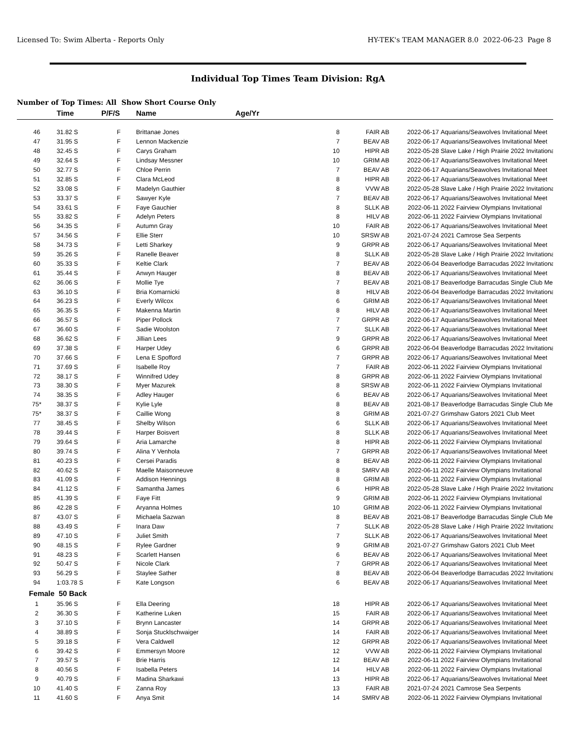Licensed To: Swim Alberta - Reports Only HY-TEK's TEAM MANAGER 8.0 2022-06-23 Page 8
Individual Top Times Team Division: RgA
Number of Top Times: All Show Short Course Only
| | Time | P/F/S | Name | Age/Yr | | | |
| --- | --- | --- | --- | --- | --- | --- | --- |
| 46 | 31.82 S | F | Brittanae Jones | 8 | FAIR AB | 2022-06-17 | Aquarians/Seawolves Invitational Meet |
| 47 | 31.95 S | F | Lennon Mackenzie | 7 | BEAV AB | 2022-06-17 | Aquarians/Seawolves Invitational Meet |
| 48 | 32.45 S | F | Carys Graham | 10 | HIPR AB | 2022-05-28 | Slave Lake / High Prairie 2022 Invitationa |
| 49 | 32.64 S | F | Lindsay Messner | 10 | GRIM AB | 2022-06-17 | Aquarians/Seawolves Invitational Meet |
| 50 | 32.77 S | F | Chloe Perrin | 7 | BEAV AB | 2022-06-17 | Aquarians/Seawolves Invitational Meet |
| 51 | 32.85 S | F | Clara McLeod | 8 | HIPR AB | 2022-06-17 | Aquarians/Seawolves Invitational Meet |
| 52 | 33.08 S | F | Madelyn Gauthier | 8 | VVW AB | 2022-05-28 | Slave Lake / High Prairie 2022 Invitationa |
| 53 | 33.37 S | F | Sawyer Kyle | 7 | BEAV AB | 2022-06-17 | Aquarians/Seawolves Invitational Meet |
| 54 | 33.61 S | F | Faye Gauchier | 8 | SLLK AB | 2022-06-11 | 2022 Fairview Olympians Invitational |
| 55 | 33.82 S | F | Adelyn Peters | 8 | HILV AB | 2022-06-11 | 2022 Fairview Olympians Invitational |
| 56 | 34.35 S | F | Autumn Gray | 10 | FAIR AB | 2022-06-17 | Aquarians/Seawolves Invitational Meet |
| 57 | 34.56 S | F | Ellie Sterr | 10 | SRSW AB | 2021-07-24 | 2021 Camrose Sea Serpents |
| 58 | 34.73 S | F | Letti Sharkey | 9 | GRPR AB | 2022-06-17 | Aquarians/Seawolves Invitational Meet |
| 59 | 35.26 S | F | Ranelle Beaver | 8 | SLLK AB | 2022-05-28 | Slave Lake / High Prairie 2022 Invitationa |
| 60 | 35.33 S | F | Keltie Clark | 7 | BEAV AB | 2022-06-04 | Beaverlodge Barracudas 2022 Invitationa |
| 61 | 35.44 S | F | Anwyn Hauger | 8 | BEAV AB | 2022-06-17 | Aquarians/Seawolves Invitational Meet |
| 62 | 36.06 S | F | Mollie Tye | 7 | BEAV AB | 2021-08-17 | Beaverlodge Barracudas Single Club Me |
| 63 | 36.10 S | F | Bria Komarnicki | 8 | HILV AB | 2022-06-04 | Beaverlodge Barracudas 2022 Invitationa |
| 64 | 36.23 S | F | Everly Wilcox | 6 | GRIM AB | 2022-06-17 | Aquarians/Seawolves Invitational Meet |
| 65 | 36.35 S | F | Makenna Martin | 8 | HILV AB | 2022-06-17 | Aquarians/Seawolves Invitational Meet |
| 66 | 36.57 S | F | Piper Pollock | 7 | GRPR AB | 2022-06-17 | Aquarians/Seawolves Invitational Meet |
| 67 | 36.60 S | F | Sadie Woolston | 7 | SLLK AB | 2022-06-17 | Aquarians/Seawolves Invitational Meet |
| 68 | 36.62 S | F | Jillian Lees | 9 | GRPR AB | 2022-06-17 | Aquarians/Seawolves Invitational Meet |
| 69 | 37.38 S | F | Harper Udey | 6 | GRPR AB | 2022-06-04 | Beaverlodge Barracudas 2022 Invitationa |
| 70 | 37.66 S | F | Lena E Spofford | 7 | GRPR AB | 2022-06-17 | Aquarians/Seawolves Invitational Meet |
| 71 | 37.69 S | F | Isabelle Roy | 7 | FAIR AB | 2022-06-11 | 2022 Fairview Olympians Invitational |
| 72 | 38.17 S | F | Winnifred Udey | 8 | GRPR AB | 2022-06-11 | 2022 Fairview Olympians Invitational |
| 73 | 38.30 S | F | Myer Mazurek | 8 | SRSW AB | 2022-06-11 | 2022 Fairview Olympians Invitational |
| 74 | 38.35 S | F | Adley Hauger | 6 | BEAV AB | 2022-06-17 | Aquarians/Seawolves Invitational Meet |
| 75* | 38.37 S | F | Kylie Lyle | 8 | BEAV AB | 2021-08-17 | Beaverlodge Barracudas Single Club Me |
| 75* | 38.37 S | F | Caillie Wong | 8 | GRIM AB | 2021-07-27 | Grimshaw Gators 2021 Club Meet |
| 77 | 38.45 S | F | Shelby Wilson | 6 | SLLK AB | 2022-06-17 | Aquarians/Seawolves Invitational Meet |
| 78 | 39.44 S | F | Harper Boisvert | 8 | SLLK AB | 2022-06-17 | Aquarians/Seawolves Invitational Meet |
| 79 | 39.64 S | F | Aria Lamarche | 8 | HIPR AB | 2022-06-11 | 2022 Fairview Olympians Invitational |
| 80 | 39.74 S | F | Alina Y Venhola | 7 | GRPR AB | 2022-06-17 | Aquarians/Seawolves Invitational Meet |
| 81 | 40.23 S | F | Cersei Paradis | 8 | BEAV AB | 2022-06-11 | 2022 Fairview Olympians Invitational |
| 82 | 40.62 S | F | Maelle Maisonneuve | 8 | SMRV AB | 2022-06-11 | 2022 Fairview Olympians Invitational |
| 83 | 41.09 S | F | Addison Hennings | 8 | GRIM AB | 2022-06-11 | 2022 Fairview Olympians Invitational |
| 84 | 41.12 S | F | Samantha James | 6 | HIPR AB | 2022-05-28 | Slave Lake / High Prairie 2022 Invitationa |
| 85 | 41.39 S | F | Faye Fitt | 9 | GRIM AB | 2022-06-11 | 2022 Fairview Olympians Invitational |
| 86 | 42.28 S | F | Aryanna Holmes | 10 | GRIM AB | 2022-06-11 | 2022 Fairview Olympians Invitational |
| 87 | 43.07 S | F | Michaela Sazwan | 8 | BEAV AB | 2021-08-17 | Beaverlodge Barracudas Single Club Me |
| 88 | 43.49 S | F | Inara Daw | 7 | SLLK AB | 2022-05-28 | Slave Lake / High Prairie 2022 Invitationa |
| 89 | 47.10 S | F | Juliet Smith | 7 | SLLK AB | 2022-06-17 | Aquarians/Seawolves Invitational Meet |
| 90 | 48.15 S | F | Rylee Gardner | 9 | GRIM AB | 2021-07-27 | Grimshaw Gators 2021 Club Meet |
| 91 | 48.23 S | F | Scarlett Hansen | 6 | BEAV AB | 2022-06-17 | Aquarians/Seawolves Invitational Meet |
| 92 | 50.47 S | F | Nicole Clark | 7 | GRPR AB | 2022-06-17 | Aquarians/Seawolves Invitational Meet |
| 93 | 56.29 S | F | Staylee Sather | 8 | BEAV AB | 2022-06-04 | Beaverlodge Barracudas 2022 Invitationa |
| 94 | 1:03.78 S | F | Kate Longson | 6 | BEAV AB | 2022-06-17 | Aquarians/Seawolves Invitational Meet |
| Female | 50 Back | | | | | | |
| 1 | 35.96 S | F | Ella Deering | 18 | HIPR AB | 2022-06-17 | Aquarians/Seawolves Invitational Meet |
| 2 | 36.30 S | F | Katherine Luken | 15 | FAIR AB | 2022-06-17 | Aquarians/Seawolves Invitational Meet |
| 3 | 37.10 S | F | Brynn Lancaster | 14 | GRPR AB | 2022-06-17 | Aquarians/Seawolves Invitational Meet |
| 4 | 38.89 S | F | Sonja Stucklschwaiger | 14 | FAIR AB | 2022-06-17 | Aquarians/Seawolves Invitational Meet |
| 5 | 39.18 S | F | Vera Caldwell | 12 | GRPR AB | 2022-06-17 | Aquarians/Seawolves Invitational Meet |
| 6 | 39.42 S | F | Emmersyn Moore | 12 | VVW AB | 2022-06-11 | 2022 Fairview Olympians Invitational |
| 7 | 39.57 S | F | Brie Harris | 12 | BEAV AB | 2022-06-11 | 2022 Fairview Olympians Invitational |
| 8 | 40.56 S | F | Isabella Peters | 14 | HILV AB | 2022-06-11 | 2022 Fairview Olympians Invitational |
| 9 | 40.79 S | F | Madina Sharkawi | 13 | HIPR AB | 2022-06-17 | Aquarians/Seawolves Invitational Meet |
| 10 | 41.40 S | F | Zanna Roy | 13 | FAIR AB | 2021-07-24 | 2021 Camrose Sea Serpents |
| 11 | 41.60 S | F | Anya Smit | 14 | SMRV AB | 2022-06-11 | 2022 Fairview Olympians Invitational |